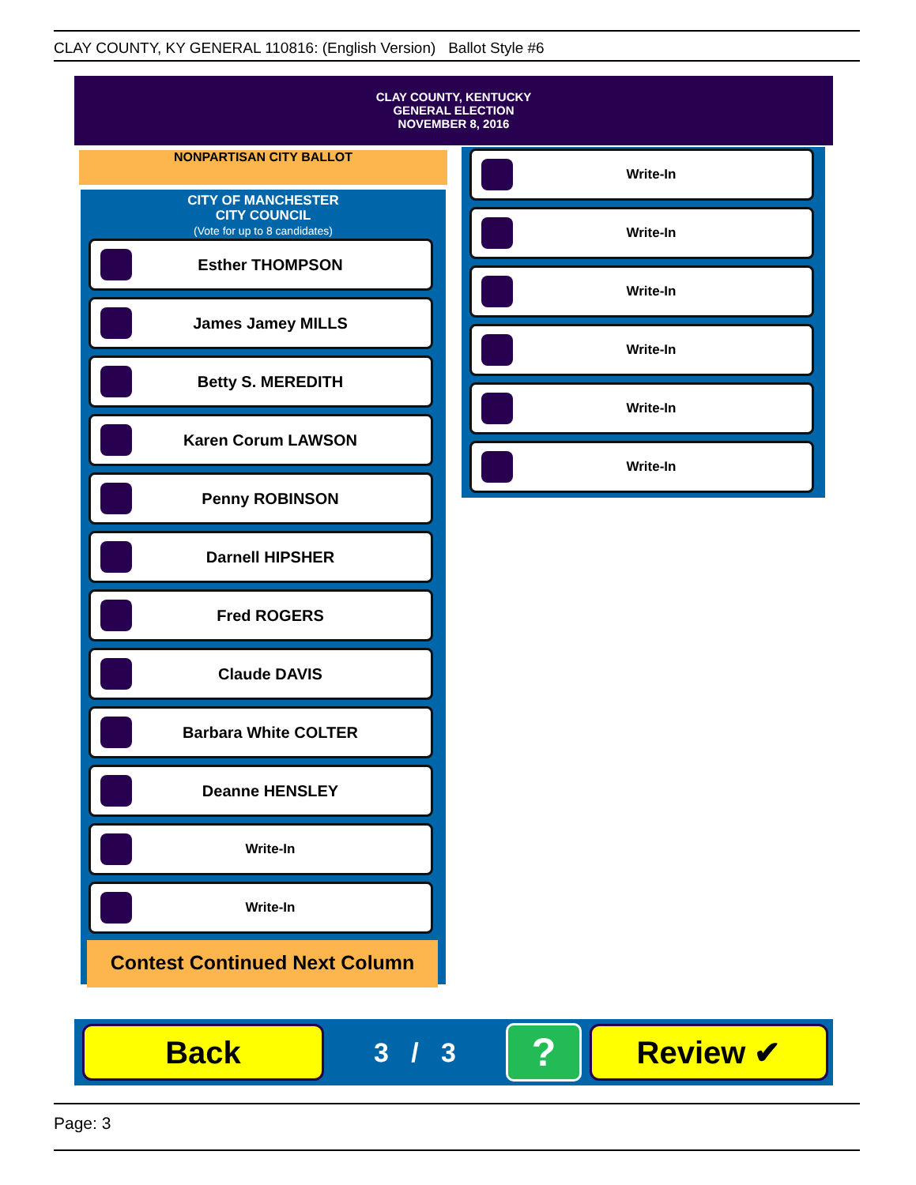CLAY COUNTY, KY GENERAL 110816: (English Version) Ballot Style #6
CLAY COUNTY, KENTUCKY
GENERAL ELECTION
NOVEMBER 8, 2016
CITY OF MANCHESTER
CITY COUNCIL
(Vote for up to 8 candidates)
Esther THOMPSON
James Jamey MILLS
Betty S. MEREDITH
Karen Corum LAWSON
Penny ROBINSON
Darnell HIPSHER
Fred ROGERS
Claude DAVIS
Barbara White COLTER
Deanne HENSLEY
Write-In
Write-In
Contest Continued Next Column
NONPARTISAN CITY BALLOT
Write-In
Write-In
Write-In
Write-In
Write-In
Write-In
Back
3 / 3
?
Review ✔
Page: 3